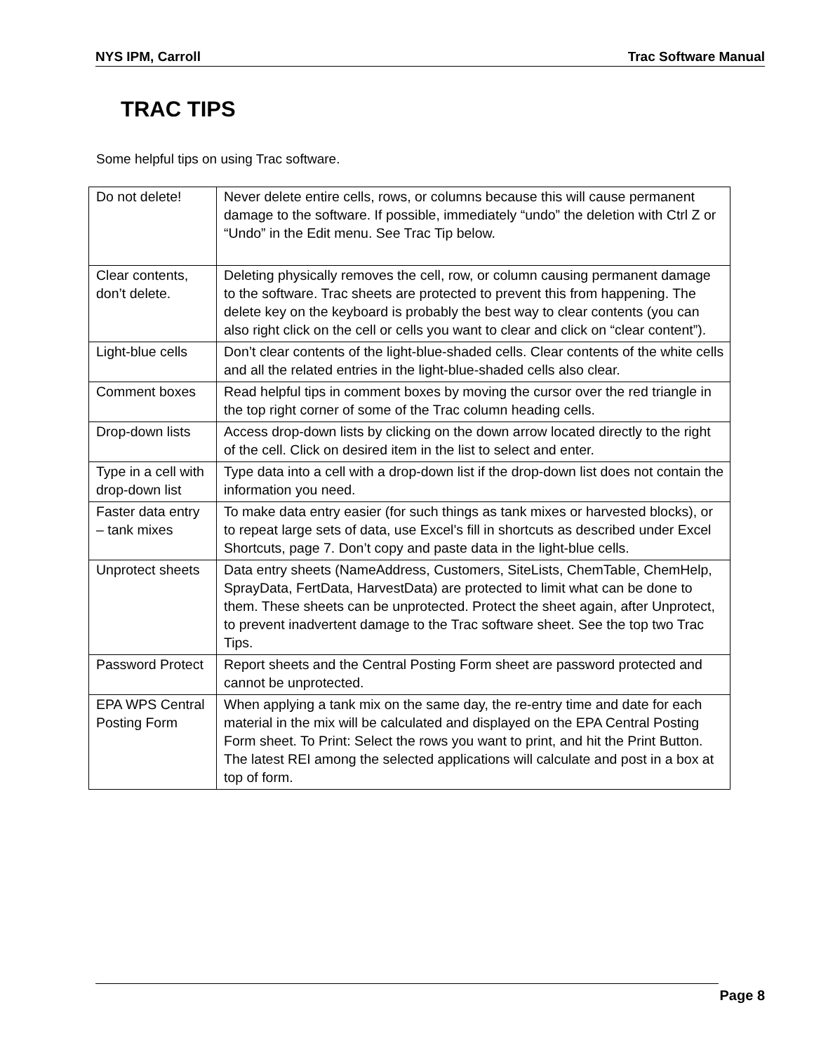NYS IPM, Carroll Trac Software Manual
TRAC TIPS
Some helpful tips on using Trac software.
| Do not delete! | Never delete entire cells, rows, or columns because this will cause permanent damage to the software. If possible, immediately “undo” the deletion with Ctrl Z or “Undo” in the Edit menu. See Trac Tip below. |
| Clear contents, don’t delete. | Deleting physically removes the cell, row, or column causing permanent damage to the software. Trac sheets are protected to prevent this from happening. The delete key on the keyboard is probably the best way to clear contents (you can also right click on the cell or cells you want to clear and click on “clear content”). |
| Light-blue cells | Don’t clear contents of the light-blue-shaded cells. Clear contents of the white cells and all the related entries in the light-blue-shaded cells also clear. |
| Comment boxes | Read helpful tips in comment boxes by moving the cursor over the red triangle in the top right corner of some of the Trac column heading cells. |
| Drop-down lists | Access drop-down lists by clicking on the down arrow located directly to the right of the cell. Click on desired item in the list to select and enter. |
| Type in a cell with drop-down list | Type data into a cell with a drop-down list if the drop-down list does not contain the information you need. |
| Faster data entry – tank mixes | To make data entry easier (for such things as tank mixes or harvested blocks), or to repeat large sets of data, use Excel’s fill in shortcuts as described under Excel Shortcuts, page 7. Don’t copy and paste data in the light-blue cells. |
| Unprotect sheets | Data entry sheets (NameAddress, Customers, SiteLists, ChemTable, ChemHelp, SprayData, FertData, HarvestData) are protected to limit what can be done to them. These sheets can be unprotected. Protect the sheet again, after Unprotect, to prevent inadvertent damage to the Trac software sheet. See the top two Trac Tips. |
| Password Protect | Report sheets and the Central Posting Form sheet are password protected and cannot be unprotected. |
| EPA WPS Central Posting Form | When applying a tank mix on the same day, the re-entry time and date for each material in the mix will be calculated and displayed on the EPA Central Posting Form sheet. To Print: Select the rows you want to print, and hit the Print Button. The latest REI among the selected applications will calculate and post in a box at top of form. |
Page 8